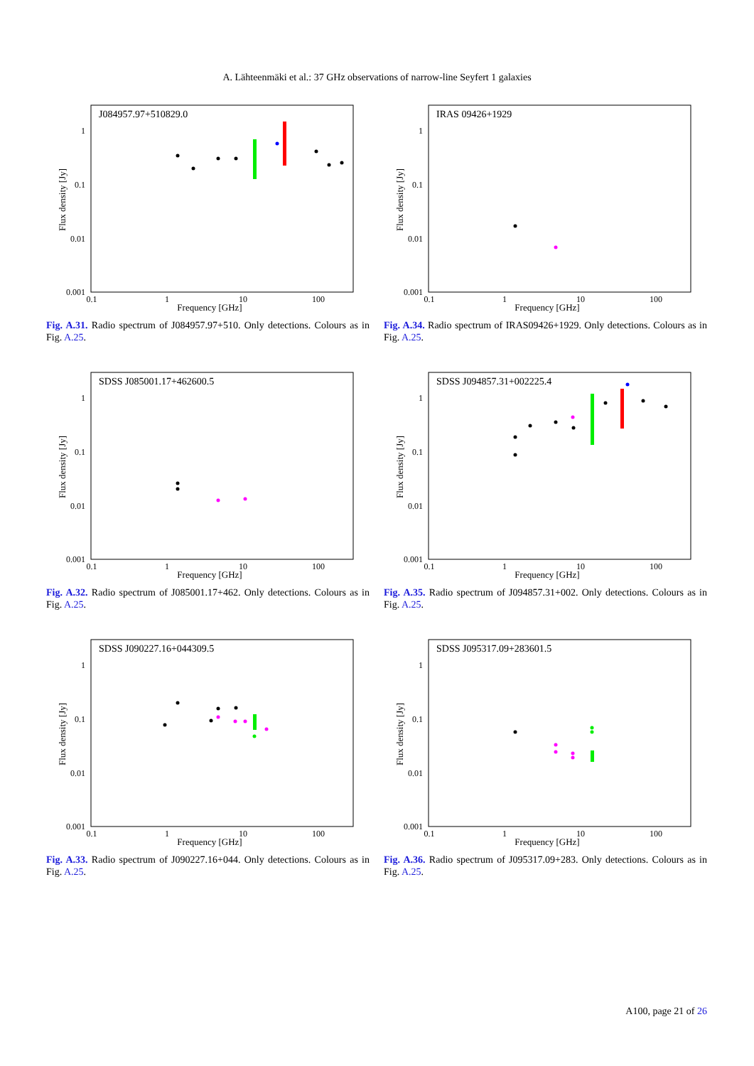A. Lähteenmäki et al.: 37 GHz observations of narrow-line Seyfert 1 galaxies
J084957.97+510829.0
1
0.1
0.01
0.001
0.1
1
10
100
Frequency [GHz]
Flux density [Jy]
Fig. A.31. Radio spectrum of J084957.97+510. Only detections. Colours as in Fig. A.25.
IRAS 09426+1929
1
0.1
0.01
0.001
0.1
1
10
100
Frequency [GHz]
Flux density [Jy]
Fig. A.34. Radio spectrum of IRAS09426+1929. Only detections. Colours as in Fig. A.25.
SDSS J085001.17+462600.5
1
0.1
0.01
0.001
0.1
1
10
100
Frequency [GHz]
Flux density [Jy]
Fig. A.32. Radio spectrum of J085001.17+462. Only detections. Colours as in Fig. A.25.
SDSS J094857.31+002225.4
1
0.1
0.01
0.001
0.1
1
10
100
Frequency [GHz]
Flux density [Jy]
Fig. A.35. Radio spectrum of J094857.31+002. Only detections. Colours as in Fig. A.25.
SDSS J090227.16+044309.5
1
0.1
0.01
0.001
0.1
1
10
100
Frequency [GHz]
Flux density [Jy]
Fig. A.33. Radio spectrum of J090227.16+044. Only detections. Colours as in Fig. A.25.
SDSS J095317.09+283601.5
1
0.1
0.01
0.001
0.1
1
10
100
Frequency [GHz]
Flux density [Jy]
Fig. A.36. Radio spectrum of J095317.09+283. Only detections. Colours as in Fig. A.25.
A100, page 21 of 26